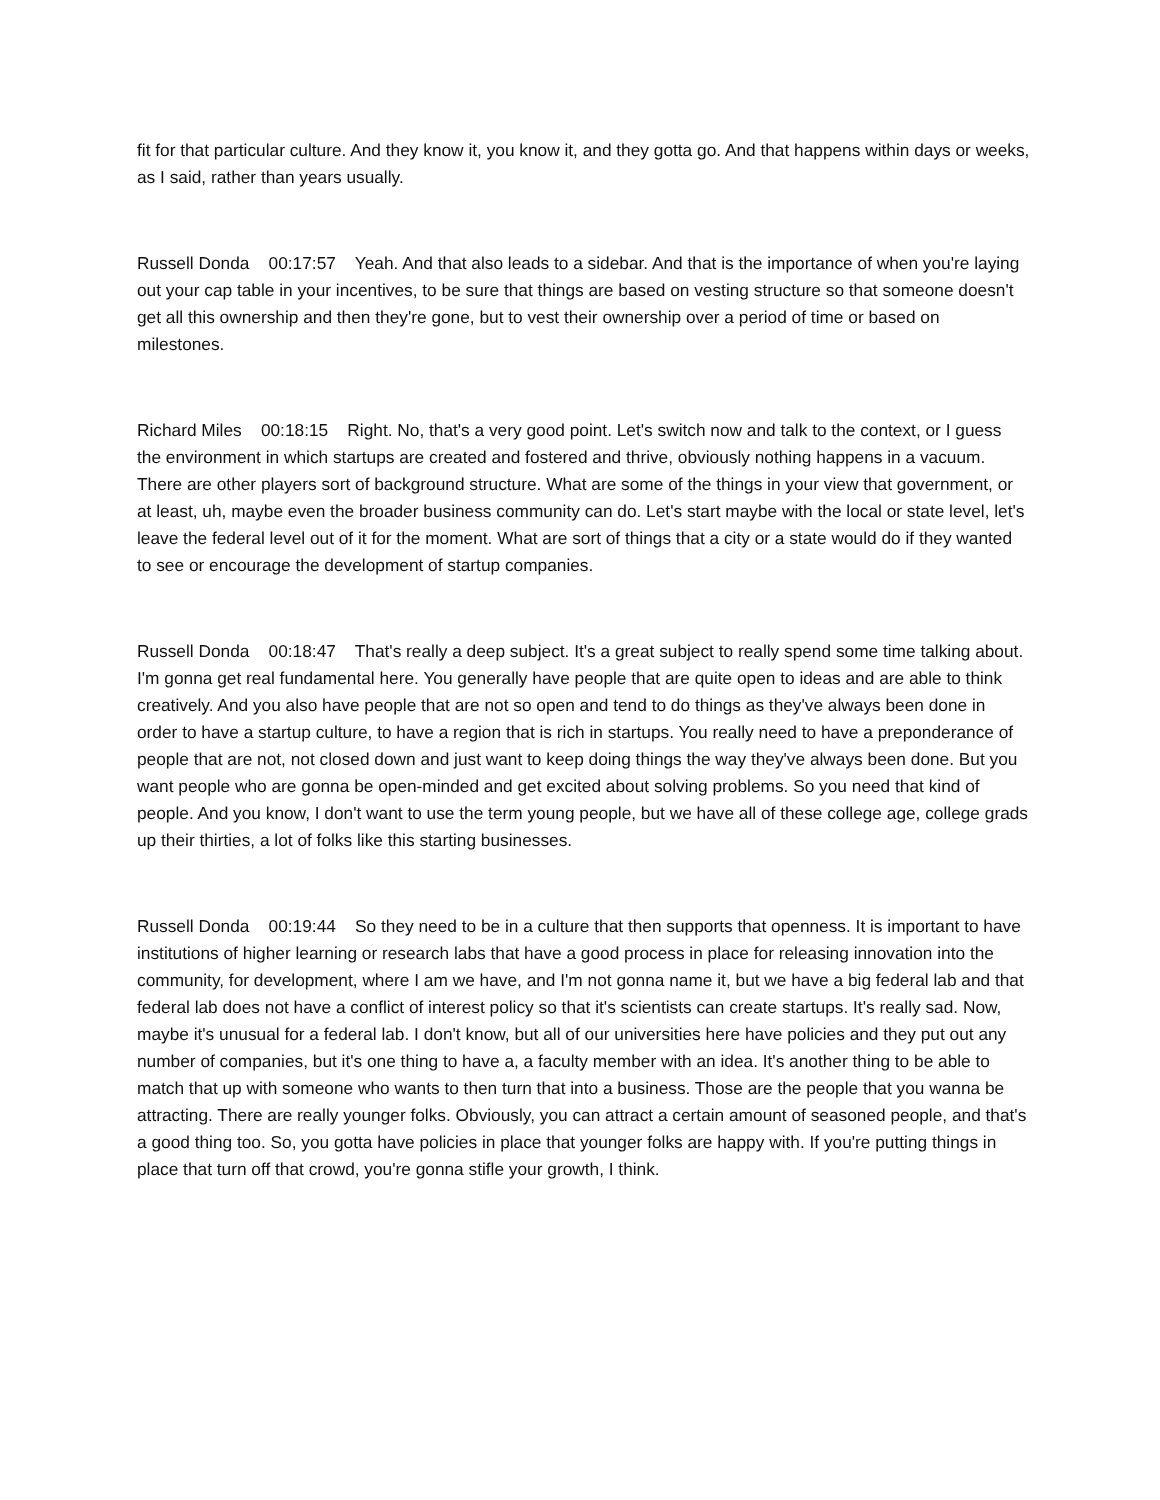fit for that particular culture. And they know it, you know it, and they gotta go. And that happens within days or weeks, as I said, rather than years usually.
Russell Donda 00:17:57 Yeah. And that also leads to a sidebar. And that is the importance of when you're laying out your cap table in your incentives, to be sure that things are based on vesting structure so that someone doesn't get all this ownership and then they're gone, but to vest their ownership over a period of time or based on milestones.
Richard Miles 00:18:15 Right. No, that's a very good point. Let's switch now and talk to the context, or I guess the environment in which startups are created and fostered and thrive, obviously nothing happens in a vacuum. There are other players sort of background structure. What are some of the things in your view that government, or at least, uh, maybe even the broader business community can do. Let's start maybe with the local or state level, let's leave the federal level out of it for the moment. What are sort of things that a city or a state would do if they wanted to see or encourage the development of startup companies.
Russell Donda 00:18:47 That's really a deep subject. It's a great subject to really spend some time talking about. I'm gonna get real fundamental here. You generally have people that are quite open to ideas and are able to think creatively. And you also have people that are not so open and tend to do things as they've always been done in order to have a startup culture, to have a region that is rich in startups. You really need to have a preponderance of people that are not, not closed down and just want to keep doing things the way they've always been done. But you want people who are gonna be open-minded and get excited about solving problems. So you need that kind of people. And you know, I don't want to use the term young people, but we have all of these college age, college grads up their thirties, a lot of folks like this starting businesses.
Russell Donda 00:19:44 So they need to be in a culture that then supports that openness. It is important to have institutions of higher learning or research labs that have a good process in place for releasing innovation into the community, for development, where I am we have, and I'm not gonna name it, but we have a big federal lab and that federal lab does not have a conflict of interest policy so that it's scientists can create startups. It's really sad. Now, maybe it's unusual for a federal lab. I don't know, but all of our universities here have policies and they put out any number of companies, but it's one thing to have a, a faculty member with an idea. It's another thing to be able to match that up with someone who wants to then turn that into a business. Those are the people that you wanna be attracting. There are really younger folks. Obviously, you can attract a certain amount of seasoned people, and that's a good thing too. So, you gotta have policies in place that younger folks are happy with. If you're putting things in place that turn off that crowd, you're gonna stifle your growth, I think.